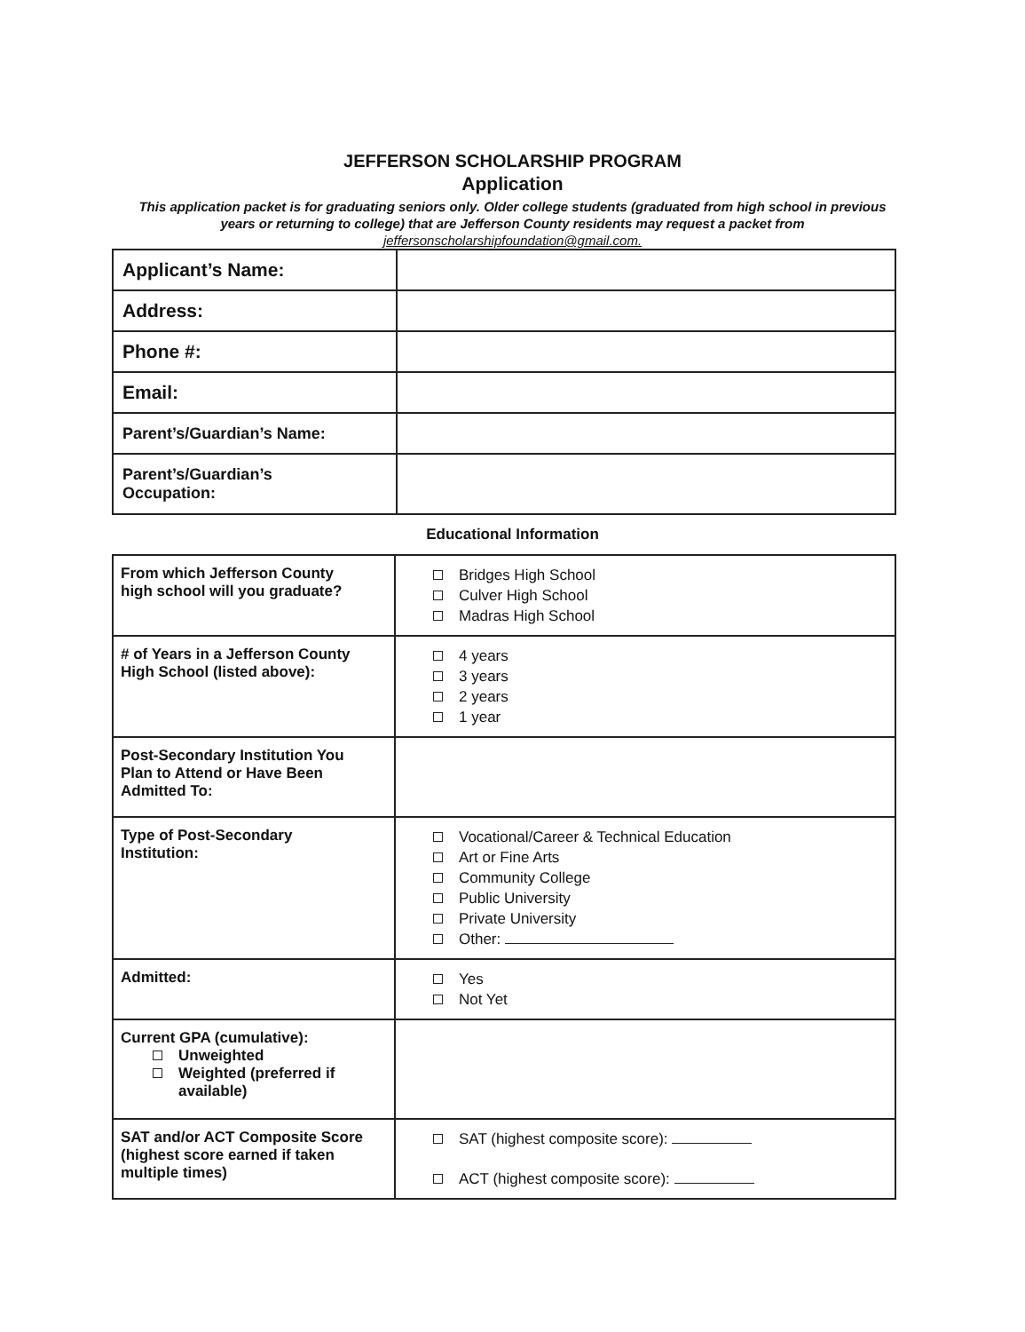JEFFERSON SCHOLARSHIP PROGRAM
Application
This application packet is for graduating seniors only. Older college students (graduated from high school in previous years or returning to college) that are Jefferson County residents may request a packet from jeffersonscholarshipfoundation@gmail.com.
| Applicant’s Name: | |
| Address: | |
| Phone #: | |
| Email: | |
| Parent’s/Guardian’s Name: | |
| Parent’s/Guardian’s Occupation: | |
Educational Information
| From which Jefferson County high school will you graduate? | Bridges High School Culver High School Madras High School |
| # of Years in a Jefferson County High School (listed above): | 4 years 3 years 2 years 1 year |
| Post-Secondary Institution You Plan to Attend or Have Been Admitted To: | |
| Type of Post-Secondary Institution: | Vocational/Career & Technical Education Art or Fine Arts Community College Public University Private University Other: |
| Admitted: | Yes Not Yet |
| Current GPA (cumulative): Unweighted Weighted (preferred if available) | |
| SAT and/or ACT Composite Score (highest score earned if taken multiple times) | SAT (highest composite score): ACT (highest composite score): |